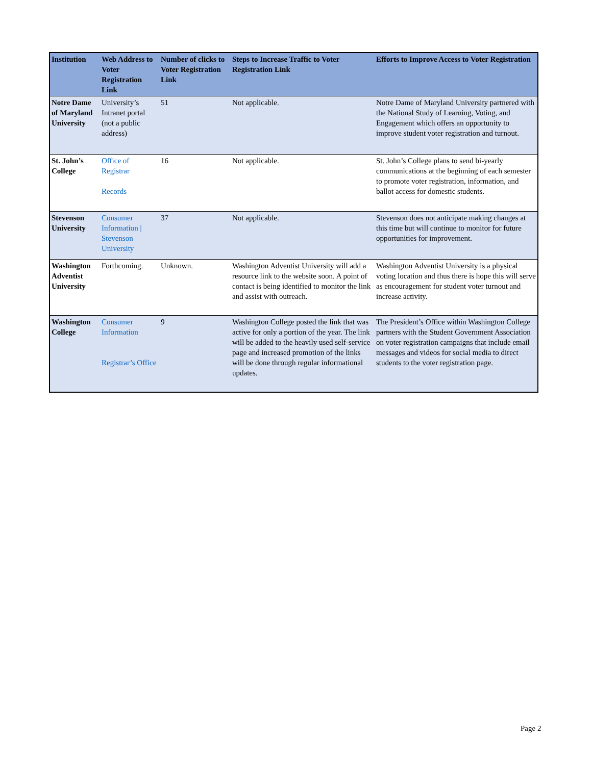| Institution | Web Address to Voter Registration Link | Number of clicks to Voter Registration Link | Steps to Increase Traffic to Voter Registration Link | Efforts to Improve Access to Voter Registration |
| --- | --- | --- | --- | --- |
| Notre Dame of Maryland University | University’s Intranet portal (not a public address) | 51 | Not applicable. | Notre Dame of Maryland University partnered with the National Study of Learning, Voting, and Engagement which offers an opportunity to improve student voter registration and turnout. |
| St. John’s College | Office of Registrar Records | 16 | Not applicable. | St. John’s College plans to send bi-yearly communications at the beginning of each semester to promote voter registration, information, and ballot access for domestic students. |
| Stevenson University | Consumer Information / Stevenson University | 37 | Not applicable. | Stevenson does not anticipate making changes at this time but will continue to monitor for future opportunities for improvement. |
| Washington Adventist University | Forthcoming. | Unknown. | Washington Adventist University will add a resource link to the website soon. A point of contact is being identified to monitor the link and assist with outreach. | Washington Adventist University is a physical voting location and thus there is hope this will serve as encouragement for student voter turnout and increase activity. |
| Washington College | Consumer Information Registrar’s Office | 9 | Washington College posted the link that was active for only a portion of the year. The link will be added to the heavily used self-service page and increased promotion of the links will be done through regular informational updates. | The President’s Office within Washington College partners with the Student Government Association on voter registration campaigns that include email messages and videos for social media to direct students to the voter registration page. |
Page 2